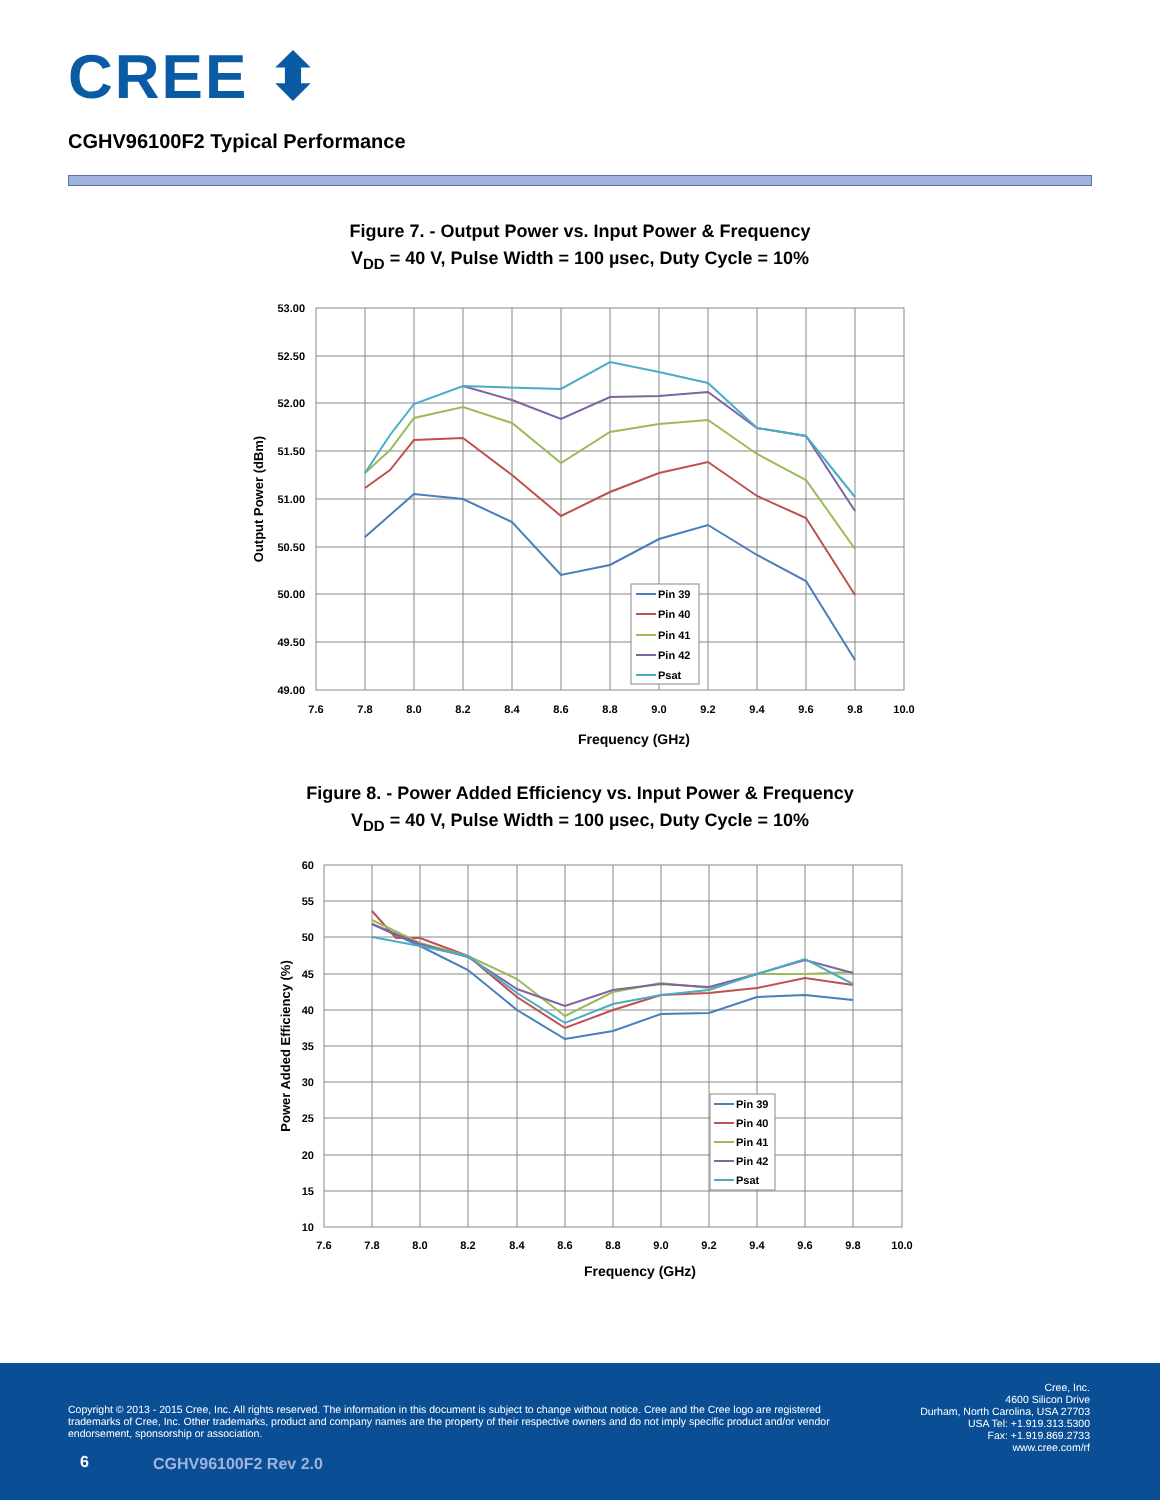CREE ⬍
CGHV96100F2 Typical Performance
Figure 7. - Output Power vs. Input Power & Frequency
V<sub>DD</sub> = 40 V, Pulse Width = 100 µsec, Duty Cycle = 10%
53.00
52.50
52.00
51.50
51.00
50.50
50.00
49.50
49.00
7.6
7.8
8.0
8.2
8.4
8.6
8.8
9.0
9.2
9.4
9.6
9.8
10.0
Frequency (GHz)
Output Power (dBm)
Pin 39
Pin 40
Pin 41
Pin 42
Psat
Figure 8. - Power Added Efficiency vs. Input Power & Frequency
V<sub>DD</sub> = 40 V, Pulse Width = 100 µsec, Duty Cycle = 10%
60
55
50
45
40
35
30
25
20
15
10
7.6
7.8
8.0
8.2
8.4
8.6
8.8
9.0
9.2
9.4
9.6
9.8
10.0
Frequency (GHz)
Power Added Efficiency (%)
Pin 39
Pin 40
Pin 41
Pin 42
Psat
Copyright © 2013 - 2015 Cree, Inc. All rights reserved. The information in this document is subject to change without notice. Cree and the Cree logo are registered trademarks of Cree, Inc. Other trademarks, product and company names are the property of their respective owners and do not imply specific product and/or vendor endorsement, sponsorship or association.
Cree, Inc.
4600 Silicon Drive
Durham, North Carolina, USA 27703
USA Tel: +1.919.313.5300
Fax: +1.919.869.2733
www.cree.com/rf
6 CGHV96100F2 Rev 2.0